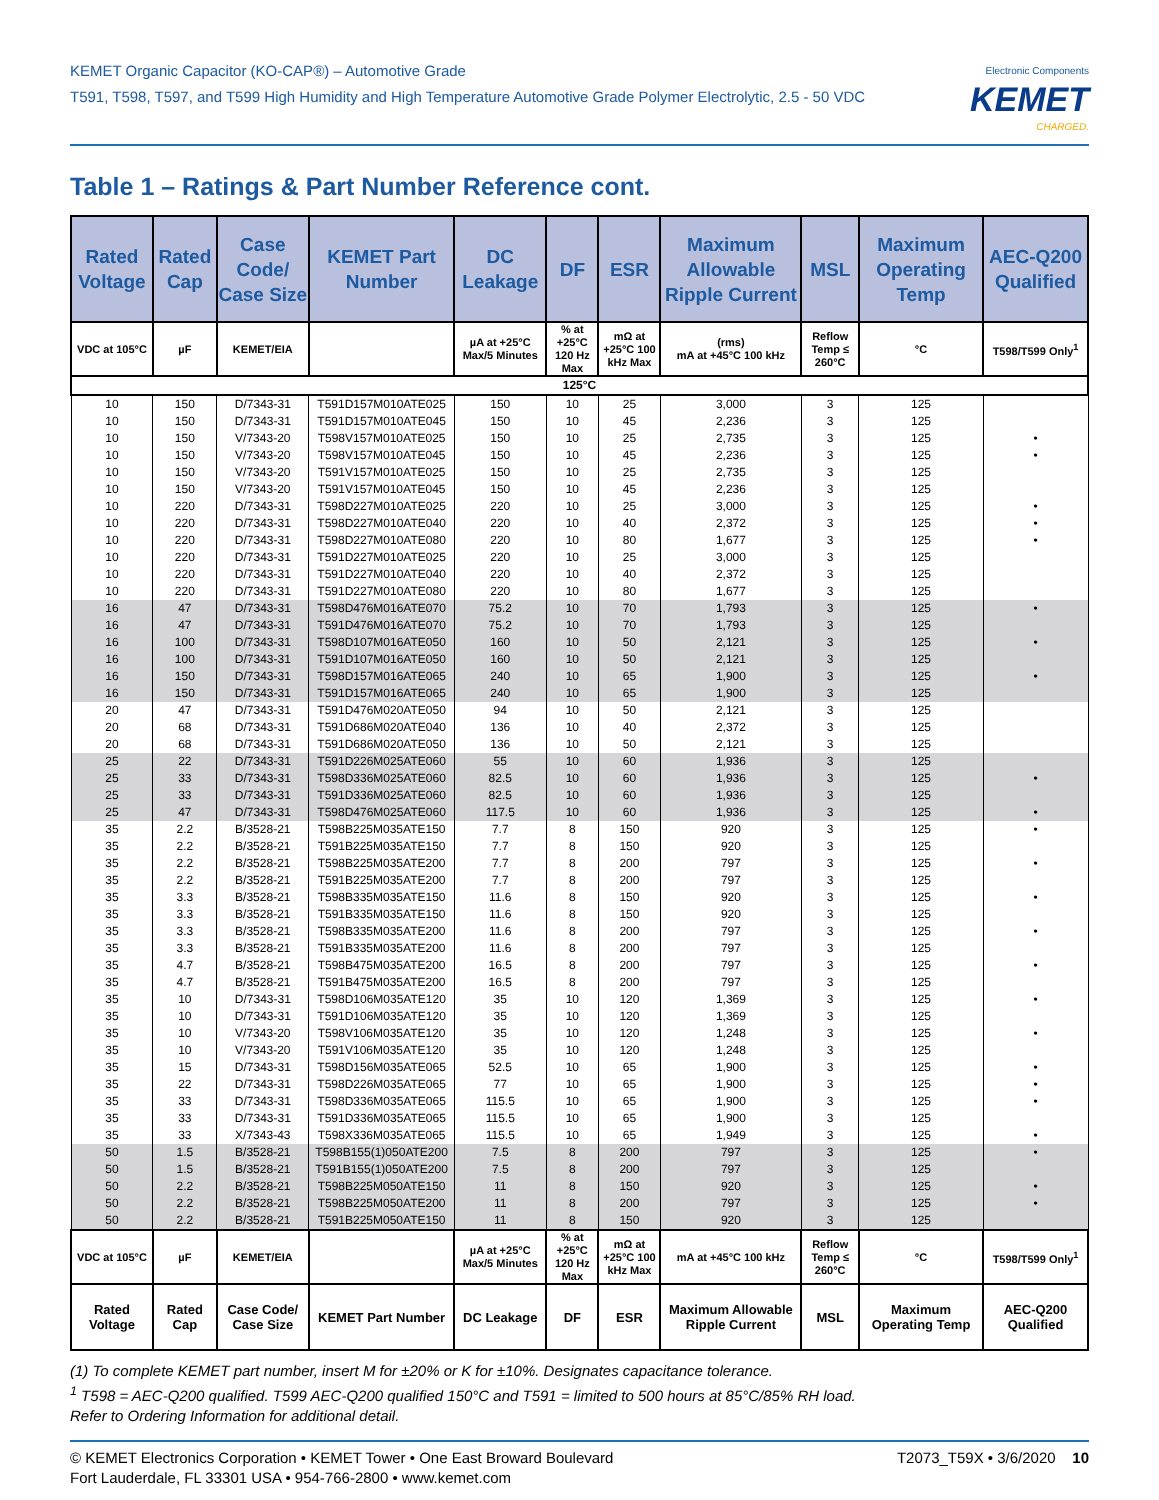KEMET Organic Capacitor (KO-CAP®) – Automotive Grade
T591, T598, T597, and T599 High Humidity and High Temperature Automotive Grade Polymer Electrolytic, 2.5 - 50 VDC
Electronic Components
KEMET
CHARGED.
Table 1 – Ratings & Part Number Reference cont.
| Rated Voltage | Rated Cap | Case Code/ Case Size | KEMET Part Number | DC Leakage | DF | ESR | Maximum Allowable Ripple Current | MSL | Maximum Operating Temp | AEC-Q200 Qualified |
| --- | --- | --- | --- | --- | --- | --- | --- | --- | --- | --- |
| VDC at 105°C | µF | KEMET/EIA | | µA at +25°C Max/5 Minutes | % at +25°C 120 Hz Max | mΩ at +25°C 100 kHz Max | (rms) mA at +45°C 100 kHz | Reflow Temp ≤ 260°C | °C | T598/T599 Only<sup>1</sup> |
| 125°C | | | | | | | | | | |
| 10 | 150 | D/7343-31 | T591D157M010ATE025 | 150 | 10 | 25 | 3,000 | 3 | 125 | |
| 10 | 150 | D/7343-31 | T591D157M010ATE045 | 150 | 10 | 45 | 2,236 | 3 | 125 | |
| 10 | 150 | V/7343-20 | T598V157M010ATE025 | 150 | 10 | 25 | 2,735 | 3 | 125 | • |
| 10 | 150 | V/7343-20 | T598V157M010ATE045 | 150 | 10 | 45 | 2,236 | 3 | 125 | • |
| 10 | 150 | V/7343-20 | T591V157M010ATE025 | 150 | 10 | 25 | 2,735 | 3 | 125 | |
| 10 | 150 | V/7343-20 | T591V157M010ATE045 | 150 | 10 | 45 | 2,236 | 3 | 125 | |
| 10 | 220 | D/7343-31 | T598D227M010ATE025 | 220 | 10 | 25 | 3,000 | 3 | 125 | • |
| 10 | 220 | D/7343-31 | T598D227M010ATE040 | 220 | 10 | 40 | 2,372 | 3 | 125 | • |
| 10 | 220 | D/7343-31 | T598D227M010ATE080 | 220 | 10 | 80 | 1,677 | 3 | 125 | • |
| 10 | 220 | D/7343-31 | T591D227M010ATE025 | 220 | 10 | 25 | 3,000 | 3 | 125 | |
| 10 | 220 | D/7343-31 | T591D227M010ATE040 | 220 | 10 | 40 | 2,372 | 3 | 125 | |
| 10 | 220 | D/7343-31 | T591D227M010ATE080 | 220 | 10 | 80 | 1,677 | 3 | 125 | |
| 16 | 47 | D/7343-31 | T598D476M016ATE070 | 75.2 | 10 | 70 | 1,793 | 3 | 125 | • |
| 16 | 47 | D/7343-31 | T591D476M016ATE070 | 75.2 | 10 | 70 | 1,793 | 3 | 125 | |
| 16 | 100 | D/7343-31 | T598D107M016ATE050 | 160 | 10 | 50 | 2,121 | 3 | 125 | • |
| 16 | 100 | D/7343-31 | T591D107M016ATE050 | 160 | 10 | 50 | 2,121 | 3 | 125 | |
| 16 | 150 | D/7343-31 | T598D157M016ATE065 | 240 | 10 | 65 | 1,900 | 3 | 125 | • |
| 16 | 150 | D/7343-31 | T591D157M016ATE065 | 240 | 10 | 65 | 1,900 | 3 | 125 | |
| 20 | 47 | D/7343-31 | T591D476M020ATE050 | 94 | 10 | 50 | 2,121 | 3 | 125 | |
| 20 | 68 | D/7343-31 | T591D686M020ATE040 | 136 | 10 | 40 | 2,372 | 3 | 125 | |
| 20 | 68 | D/7343-31 | T591D686M020ATE050 | 136 | 10 | 50 | 2,121 | 3 | 125 | |
| 25 | 22 | D/7343-31 | T591D226M025ATE060 | 55 | 10 | 60 | 1,936 | 3 | 125 | |
| 25 | 33 | D/7343-31 | T598D336M025ATE060 | 82.5 | 10 | 60 | 1,936 | 3 | 125 | • |
| 25 | 33 | D/7343-31 | T591D336M025ATE060 | 82.5 | 10 | 60 | 1,936 | 3 | 125 | |
| 25 | 47 | D/7343-31 | T598D476M025ATE060 | 117.5 | 10 | 60 | 1,936 | 3 | 125 | • |
| 35 | 2.2 | B/3528-21 | T598B225M035ATE150 | 7.7 | 8 | 150 | 920 | 3 | 125 | • |
| 35 | 2.2 | B/3528-21 | T591B225M035ATE150 | 7.7 | 8 | 150 | 920 | 3 | 125 | |
| 35 | 2.2 | B/3528-21 | T598B225M035ATE200 | 7.7 | 8 | 200 | 797 | 3 | 125 | • |
| 35 | 2.2 | B/3528-21 | T591B225M035ATE200 | 7.7 | 8 | 200 | 797 | 3 | 125 | |
| 35 | 3.3 | B/3528-21 | T598B335M035ATE150 | 11.6 | 8 | 150 | 920 | 3 | 125 | • |
| 35 | 3.3 | B/3528-21 | T591B335M035ATE150 | 11.6 | 8 | 150 | 920 | 3 | 125 | |
| 35 | 3.3 | B/3528-21 | T598B335M035ATE200 | 11.6 | 8 | 200 | 797 | 3 | 125 | • |
| 35 | 3.3 | B/3528-21 | T591B335M035ATE200 | 11.6 | 8 | 200 | 797 | 3 | 125 | |
| 35 | 4.7 | B/3528-21 | T598B475M035ATE200 | 16.5 | 8 | 200 | 797 | 3 | 125 | • |
| 35 | 4.7 | B/3528-21 | T591B475M035ATE200 | 16.5 | 8 | 200 | 797 | 3 | 125 | |
| 35 | 10 | D/7343-31 | T598D106M035ATE120 | 35 | 10 | 120 | 1,369 | 3 | 125 | • |
| 35 | 10 | D/7343-31 | T591D106M035ATE120 | 35 | 10 | 120 | 1,369 | 3 | 125 | |
| 35 | 10 | V/7343-20 | T598V106M035ATE120 | 35 | 10 | 120 | 1,248 | 3 | 125 | • |
| 35 | 10 | V/7343-20 | T591V106M035ATE120 | 35 | 10 | 120 | 1,248 | 3 | 125 | |
| 35 | 15 | D/7343-31 | T598D156M035ATE065 | 52.5 | 10 | 65 | 1,900 | 3 | 125 | • |
| 35 | 22 | D/7343-31 | T598D226M035ATE065 | 77 | 10 | 65 | 1,900 | 3 | 125 | • |
| 35 | 33 | D/7343-31 | T598D336M035ATE065 | 115.5 | 10 | 65 | 1,900 | 3 | 125 | • |
| 35 | 33 | D/7343-31 | T591D336M035ATE065 | 115.5 | 10 | 65 | 1,900 | 3 | 125 | |
| 35 | 33 | X/7343-43 | T598X336M035ATE065 | 115.5 | 10 | 65 | 1,949 | 3 | 125 | • |
| 50 | 1.5 | B/3528-21 | T598B155(1)050ATE200 | 7.5 | 8 | 200 | 797 | 3 | 125 | • |
| 50 | 1.5 | B/3528-21 | T591B155(1)050ATE200 | 7.5 | 8 | 200 | 797 | 3 | 125 | |
| 50 | 2.2 | B/3528-21 | T598B225M050ATE150 | 11 | 8 | 150 | 920 | 3 | 125 | • |
| 50 | 2.2 | B/3528-21 | T598B225M050ATE200 | 11 | 8 | 200 | 797 | 3 | 125 | • |
| 50 | 2.2 | B/3528-21 | T591B225M050ATE150 | 11 | 8 | 150 | 920 | 3 | 125 | |
| VDC at 105°C | µF | KEMET/EIA | | µA at +25°C Max/5 Minutes | % at +25°C 120 Hz Max | mΩ at +25°C 100 kHz Max | mA at +45°C 100 kHz | Reflow Temp ≤ 260°C | °C | T598/T599 Only<sup>1</sup> |
| Rated Voltage | Rated Cap | Case Code/ Case Size | KEMET Part Number | DC Leakage | DF | ESR | Maximum Allowable Ripple Current | MSL | Maximum Operating Temp | AEC-Q200 Qualified |
(1) To complete KEMET part number, insert M for ±20% or K for ±10%. Designates capacitance tolerance.
<sup>1</sup> T598 = AEC-Q200 qualified. T599 AEC-Q200 qualified 150°C and T591 = limited to 500 hours at 85°C/85% RH load.
Refer to Ordering Information for additional detail.
© KEMET Electronics Corporation • KEMET Tower • One East Broward Boulevard
Fort Lauderdale, FL 33301 USA • 954-766-2800 • www.kemet.com
T2073_T59X • 3/6/2020 10